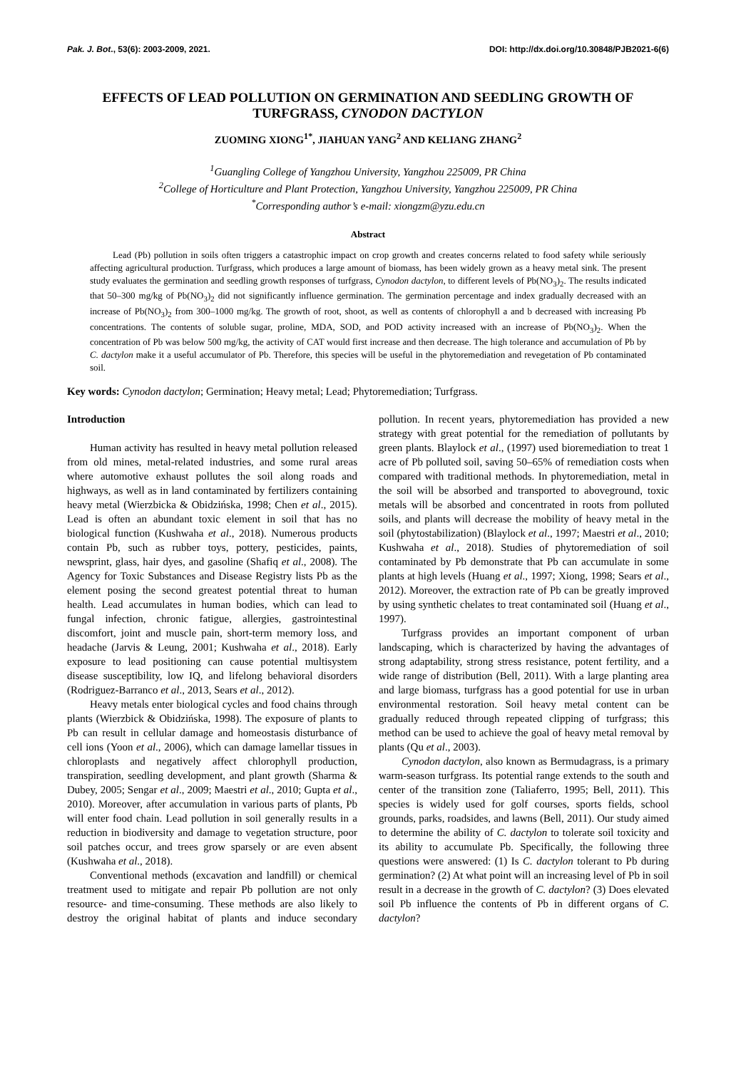Pak. J. Bot., 53(6): 2003-2009, 2021. DOI: http://dx.doi.org/10.30848/PJB2021-6(6)
EFFECTS OF LEAD POLLUTION ON GERMINATION AND SEEDLING GROWTH OF TURFGRASS, CYNODON DACTYLON
ZUOMING XIONG<sup>1*</sup>, JIAHUAN YANG<sup>2</sup> AND KELIANG ZHANG<sup>2</sup>
<sup>1</sup> Guangling College of Yangzhou University, Yangzhou 225009, PR China
<sup>2</sup> College of Horticulture and Plant Protection, Yangzhou University, Yangzhou 225009, PR China
<sup>*</sup> Corresponding author’s e-mail: xiongzm@yzu.edu.cn
Abstract
Lead (Pb) pollution in soils often triggers a catastrophic impact on crop growth and creates concerns related to food safety while seriously affecting agricultural production. Turfgrass, which produces a large amount of biomass, has been widely grown as a heavy metal sink. The present study evaluates the germination and seedling growth responses of turfgrass, Cynodon dactylon, to different levels of Pb(NO<sub>3</sub>)<sub>2</sub>. The results indicated that 50–300 mg/kg of Pb(NO<sub>3</sub>)<sub>2</sub> did not significantly influence germination. The germination percentage and index gradually decreased with an increase of Pb(NO<sub>3</sub>)<sub>2</sub> from 300–1000 mg/kg. The growth of root, shoot, as well as contents of chlorophyll a and b decreased with increasing Pb concentrations. The contents of soluble sugar, proline, MDA, SOD, and POD activity increased with an increase of Pb(NO<sub>3</sub>)<sub>2</sub>. When the concentration of Pb was below 500 mg/kg, the activity of CAT would first increase and then decrease. The high tolerance and accumulation of Pb by C. dactylon make it a useful accumulator of Pb. Therefore, this species will be useful in the phytoremediation and revegetation of Pb contaminated soil.
Key words: Cynodon dactylon; Germination; Heavy metal; Lead; Phytoremediation; Turfgrass.
Introduction
Human activity has resulted in heavy metal pollution released from old mines, metal-related industries, and some rural areas where automotive exhaust pollutes the soil along roads and highways, as well as in land contaminated by fertilizers containing heavy metal (Wierzbicka & Obidzińska, 1998; Chen et al., 2015). Lead is often an abundant toxic element in soil that has no biological function (Kushwaha et al., 2018). Numerous products contain Pb, such as rubber toys, pottery, pesticides, paints, newsprint, glass, hair dyes, and gasoline (Shafiq et al., 2008). The Agency for Toxic Substances and Disease Registry lists Pb as the element posing the second greatest potential threat to human health. Lead accumulates in human bodies, which can lead to fungal infection, chronic fatigue, allergies, gastrointestinal discomfort, joint and muscle pain, short-term memory loss, and headache (Jarvis & Leung, 2001; Kushwaha et al., 2018). Early exposure to lead positioning can cause potential multisystem disease susceptibility, low IQ, and lifelong behavioral disorders (Rodriguez-Barranco et al., 2013, Sears et al., 2012).
Heavy metals enter biological cycles and food chains through plants (Wierzbick & Obidzińska, 1998). The exposure of plants to Pb can result in cellular damage and homeostasis disturbance of cell ions (Yoon et al., 2006), which can damage lamellar tissues in chloroplasts and negatively affect chlorophyll production, transpiration, seedling development, and plant growth (Sharma & Dubey, 2005; Sengar et al., 2009; Maestri et al., 2010; Gupta et al., 2010). Moreover, after accumulation in various parts of plants, Pb will enter food chain. Lead pollution in soil generally results in a reduction in biodiversity and damage to vegetation structure, poor soil patches occur, and trees grow sparsely or are even absent (Kushwaha et al., 2018).
Conventional methods (excavation and landfill) or chemical treatment used to mitigate and repair Pb pollution are not only resource- and time-consuming. These methods are also likely to destroy the original habitat of plants and induce secondary pollution. In recent years, phytoremediation has provided a new strategy with great potential for the remediation of pollutants by green plants. Blaylock et al., (1997) used bioremediation to treat 1 acre of Pb polluted soil, saving 50–65% of remediation costs when compared with traditional methods. In phytoremediation, metal in the soil will be absorbed and transported to aboveground, toxic metals will be absorbed and concentrated in roots from polluted soils, and plants will decrease the mobility of heavy metal in the soil (phytostabilization) (Blaylock et al., 1997; Maestri et al., 2010; Kushwaha et al., 2018). Studies of phytoremediation of soil contaminated by Pb demonstrate that Pb can accumulate in some plants at high levels (Huang et al., 1997; Xiong, 1998; Sears et al., 2012). Moreover, the extraction rate of Pb can be greatly improved by using synthetic chelates to treat contaminated soil (Huang et al., 1997).
Turfgrass provides an important component of urban landscaping, which is characterized by having the advantages of strong adaptability, strong stress resistance, potent fertility, and a wide range of distribution (Bell, 2011). With a large planting area and large biomass, turfgrass has a good potential for use in urban environmental restoration. Soil heavy metal content can be gradually reduced through repeated clipping of turfgrass; this method can be used to achieve the goal of heavy metal removal by plants (Qu et al., 2003).
Cynodon dactylon, also known as Bermudagrass, is a primary warm-season turfgrass. Its potential range extends to the south and center of the transition zone (Taliaferro, 1995; Bell, 2011). This species is widely used for golf courses, sports fields, school grounds, parks, roadsides, and lawns (Bell, 2011). Our study aimed to determine the ability of C. dactylon to tolerate soil toxicity and its ability to accumulate Pb. Specifically, the following three questions were answered: (1) Is C. dactylon tolerant to Pb during germination? (2) At what point will an increasing level of Pb in soil result in a decrease in the growth of C. dactylon? (3) Does elevated soil Pb influence the contents of Pb in different organs of C. dactylon?